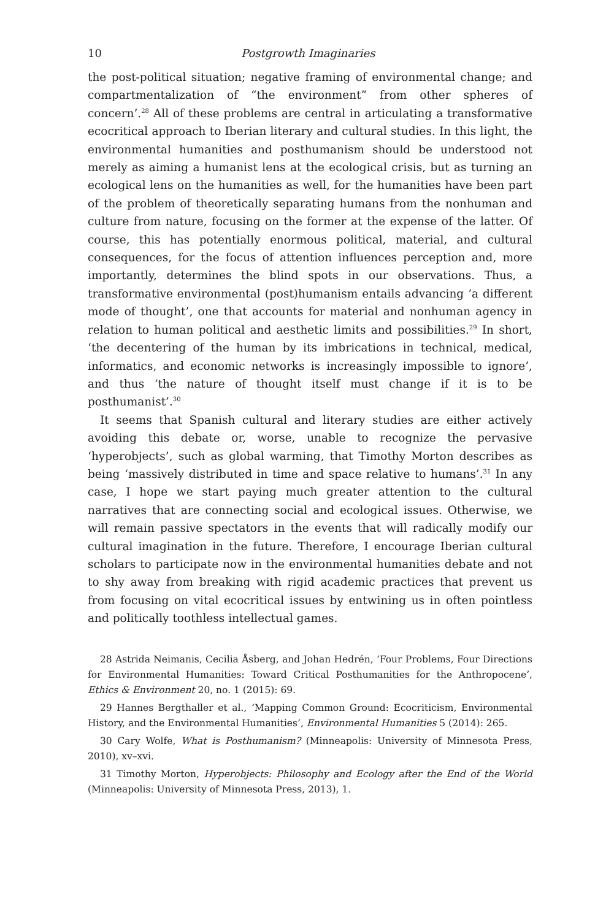10 Postgrowth Imaginaries
the post-political situation; negative framing of environmental change; and compartmentalization of “the environment” from other spheres of concern’.<sup>28</sup> All of these problems are central in articulating a transformative ecocritical approach to Iberian literary and cultural studies. In this light, the environmental humanities and posthumanism should be understood not merely as aiming a humanist lens at the ecological crisis, but as turning an ecological lens on the humanities as well, for the humanities have been part of the problem of theoretically separating humans from the nonhuman and culture from nature, focusing on the former at the expense of the latter. Of course, this has potentially enormous political, material, and cultural consequences, for the focus of attention influences perception and, more importantly, determines the blind spots in our observations. Thus, a transformative environmental (post)humanism entails advancing ‘a different mode of thought’, one that accounts for material and nonhuman agency in relation to human political and aesthetic limits and possibilities.<sup>29</sup> In short, ‘the decentering of the human by its imbrications in technical, medical, informatics, and economic networks is increasingly impossible to ignore’, and thus ‘the nature of thought itself must change if it is to be posthumanist’.<sup>30</sup>
It seems that Spanish cultural and literary studies are either actively avoiding this debate or, worse, unable to recognize the pervasive ‘hyperobjects’, such as global warming, that Timothy Morton describes as being ‘massively distributed in time and space relative to humans’.<sup>31</sup> In any case, I hope we start paying much greater attention to the cultural narratives that are connecting social and ecological issues. Otherwise, we will remain passive spectators in the events that will radically modify our cultural imagination in the future. Therefore, I encourage Iberian cultural scholars to participate now in the environmental humanities debate and not to shy away from breaking with rigid academic practices that prevent us from focusing on vital ecocritical issues by entwining us in often pointless and politically toothless intellectual games.
28 Astrida Neimanis, Cecilia Åsberg, and Johan Hedrén, ‘Four Problems, Four Directions for Environmental Humanities: Toward Critical Posthumanities for the Anthropocene’, Ethics & Environment 20, no. 1 (2015): 69.
29 Hannes Bergthaller et al., ‘Mapping Common Ground: Ecocriticism, Environmental History, and the Environmental Humanities’, Environmental Humanities 5 (2014): 265.
30 Cary Wolfe, What is Posthumanism? (Minneapolis: University of Minnesota Press, 2010), xv–xvi.
31 Timothy Morton, Hyperobjects: Philosophy and Ecology after the End of the World (Minneapolis: University of Minnesota Press, 2013), 1.